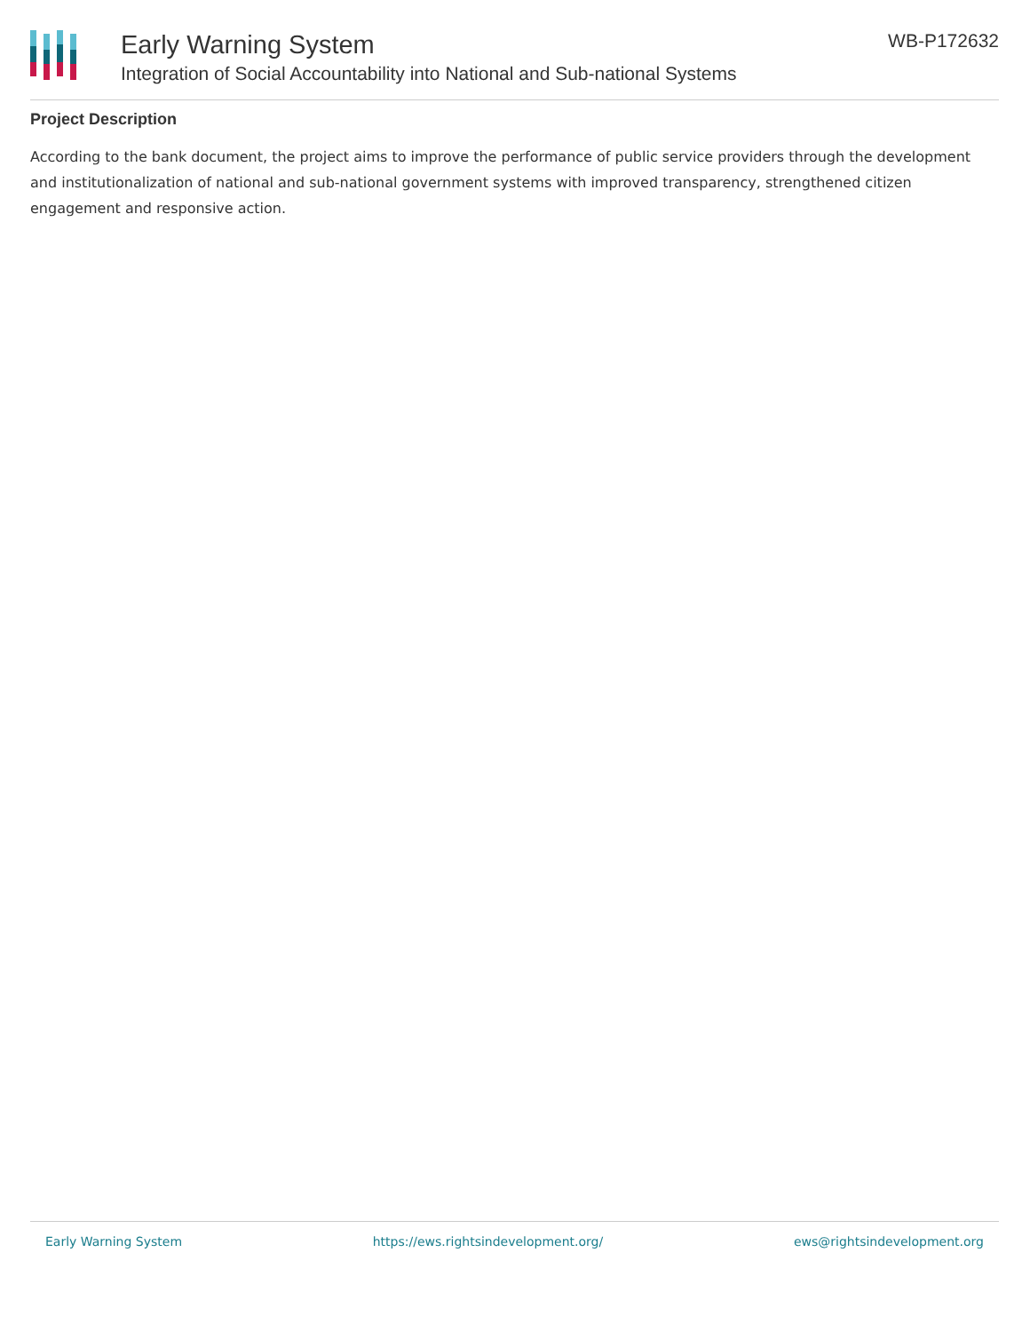Early Warning System
Integration of Social Accountability into National and Sub-national Systems
WB-P172632
Project Description
According to the bank document, the project aims to improve the performance of public service providers through the development and institutionalization of national and sub-national government systems with improved transparency, strengthened citizen engagement and responsive action.
Early Warning System https://ews.rightsindevelopment.org/ ews@rightsindevelopment.org